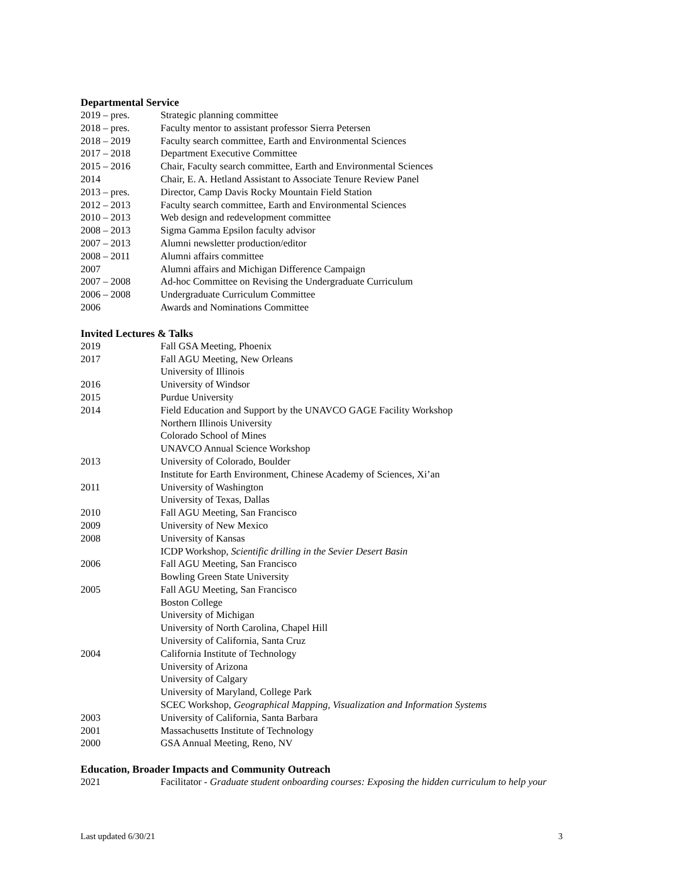Departmental Service
2019 – pres. Strategic planning committee
2018 – pres. Faculty mentor to assistant professor Sierra Petersen
2018 – 2019 Faculty search committee, Earth and Environmental Sciences
2017 – 2018 Department Executive Committee
2015 – 2016 Chair, Faculty search committee, Earth and Environmental Sciences
2014 Chair, E. A. Hetland Assistant to Associate Tenure Review Panel
2013 – pres. Director, Camp Davis Rocky Mountain Field Station
2012 – 2013 Faculty search committee, Earth and Environmental Sciences
2010 – 2013 Web design and redevelopment committee
2008 – 2013 Sigma Gamma Epsilon faculty advisor
2007 – 2013 Alumni newsletter production/editor
2008 – 2011 Alumni affairs committee
2007 Alumni affairs and Michigan Difference Campaign
2007 – 2008 Ad-hoc Committee on Revising the Undergraduate Curriculum
2006 – 2008 Undergraduate Curriculum Committee
2006 Awards and Nominations Committee
Invited Lectures & Talks
2019 Fall GSA Meeting, Phoenix
2017 Fall AGU Meeting, New Orleans
University of Illinois
2016 University of Windsor
2015 Purdue University
2014 Field Education and Support by the UNAVCO GAGE Facility Workshop
Northern Illinois University
Colorado School of Mines
UNAVCO Annual Science Workshop
2013 University of Colorado, Boulder
Institute for Earth Environment, Chinese Academy of Sciences, Xi’an
2011 University of Washington
University of Texas, Dallas
2010 Fall AGU Meeting, San Francisco
2009 University of New Mexico
2008 University of Kansas
ICDP Workshop, Scientific drilling in the Sevier Desert Basin
2006 Fall AGU Meeting, San Francisco
Bowling Green State University
2005 Fall AGU Meeting, San Francisco
Boston College
University of Michigan
University of North Carolina, Chapel Hill
University of California, Santa Cruz
2004 California Institute of Technology
University of Arizona
University of Calgary
University of Maryland, College Park
SCEC Workshop, Geographical Mapping, Visualization and Information Systems
2003 University of California, Santa Barbara
2001 Massachusetts Institute of Technology
2000 GSA Annual Meeting, Reno, NV
Education, Broader Impacts and Community Outreach
2021 Facilitator - Graduate student onboarding courses: Exposing the hidden curriculum to help your
Last updated 6/30/21 3